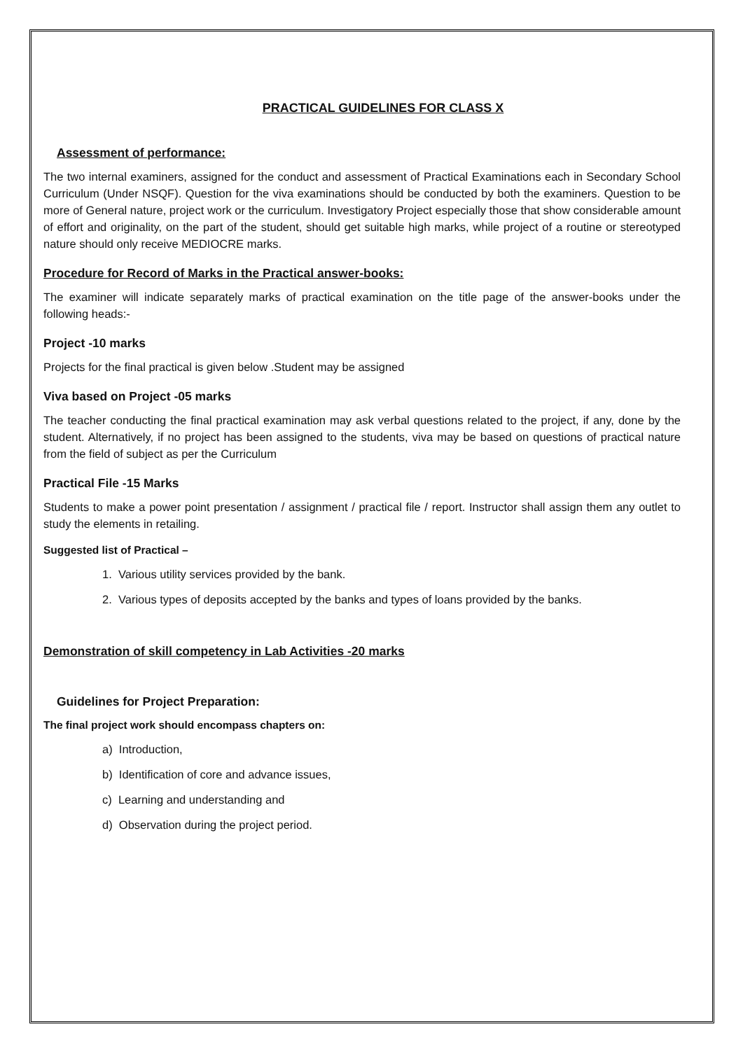PRACTICAL GUIDELINES FOR CLASS X
Assessment of performance:
The two internal examiners, assigned for the conduct and assessment of Practical Examinations each in Secondary School Curriculum (Under NSQF). Question for the viva examinations should be conducted by both the examiners. Question to be more of General nature, project work or the curriculum. Investigatory Project especially those that show considerable amount of effort and originality, on the part of the student, should get suitable high marks, while project of a routine or stereotyped nature should only receive MEDIOCRE marks.
Procedure for Record of Marks in the Practical answer-books:
The examiner will indicate separately marks of practical examination on the title page of the answer-books under the following heads:-
Project -10 marks
Projects for the final practical is given below .Student may be assigned
Viva based on Project -05 marks
The teacher conducting the final practical examination may ask verbal questions related to the project, if any, done by the student. Alternatively, if no project has been assigned to the students, viva may be based on questions of practical nature from the field of subject as per the Curriculum
Practical File -15 Marks
Students to make a power point presentation / assignment / practical file / report. Instructor shall assign them any outlet to study the elements in retailing.
Suggested list of Practical –
1. Various utility services provided by the bank.
2. Various types of deposits accepted by the banks and types of loans provided by the banks.
Demonstration of skill competency in Lab Activities -20 marks
Guidelines for Project Preparation:
The final project work should encompass chapters on:
a) Introduction,
b) Identification of core and advance issues,
c) Learning and understanding and
d) Observation during the project period.